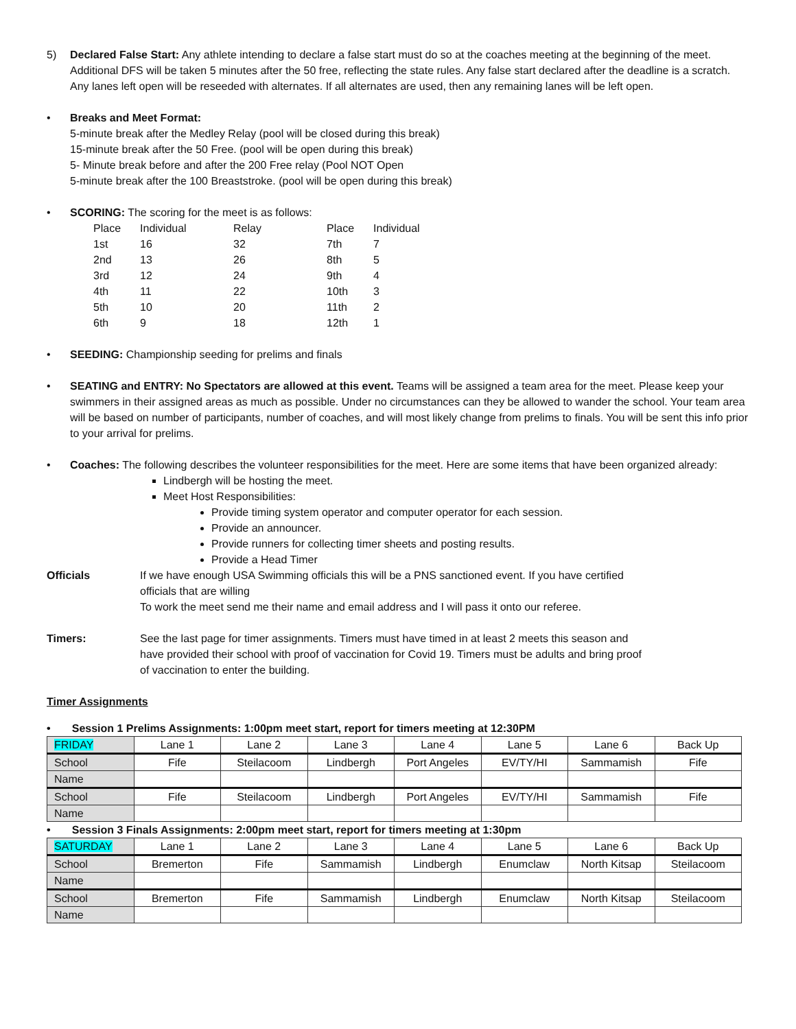5) Declared False Start: Any athlete intending to declare a false start must do so at the coaches meeting at the beginning of the meet. Additional DFS will be taken 5 minutes after the 50 free, reflecting the state rules. Any false start declared after the deadline is a scratch. Any lanes left open will be reseeded with alternates. If all alternates are used, then any remaining lanes will be left open.
• Breaks and Meet Format:
5-minute break after the Medley Relay (pool will be closed during this break)
15-minute break after the 50 Free. (pool will be open during this break)
5- Minute break before and after the 200 Free relay (Pool NOT Open
5-minute break after the 100 Breaststroke. (pool will be open during this break)
• SCORING: The scoring for the meet is as follows:
| Place | Individual | Relay | Place | Individual |
| 1st | 16 | 32 | 7th | 7 |
| 2nd | 13 | 26 | 8th | 5 |
| 3rd | 12 | 24 | 9th | 4 |
| 4th | 11 | 22 | 10th | 3 |
| 5th | 10 | 20 | 11th | 2 |
| 6th | 9 | 18 | 12th | 1 |
• SEEDING: Championship seeding for prelims and finals
• SEATING and ENTRY: No Spectators are allowed at this event. Teams will be assigned a team area for the meet. Please keep your swimmers in their assigned areas as much as possible. Under no circumstances can they be allowed to wander the school. Your team area will be based on number of participants, number of coaches, and will most likely change from prelims to finals. You will be sent this info prior to your arrival for prelims.
• Coaches: The following describes the volunteer responsibilities for the meet. Here are some items that have been organized already:
Lindbergh will be hosting the meet.
Meet Host Responsibilities:
Provide timing system operator and computer operator for each session.
Provide an announcer.
Provide runners for collecting timer sheets and posting results.
Provide a Head Timer
Officials If we have enough USA Swimming officials this will be a PNS sanctioned event. If you have certified officials that are willing
To work the meet send me their name and email address and I will pass it onto our referee.
Timers: See the last page for timer assignments. Timers must have timed in at least 2 meets this season and have provided their school with proof of vaccination for Covid 19. Timers must be adults and bring proof of vaccination to enter the building.
Timer Assignments
• Session 1 Prelims Assignments: 1:00pm meet start, report for timers meeting at 12:30PM
| FRIDAY | Lane 1 | Lane 2 | Lane 3 | Lane 4 | Lane 5 | Lane 6 | Back Up |
| School | Fife | Steilacoom | Lindbergh | Port Angeles | EV/TY/HI | Sammamish | Fife |
| Name | | | | | | | |
| School | Fife | Steilacoom | Lindbergh | Port Angeles | EV/TY/HI | Sammamish | Fife |
| Name | | | | | | | |
• Session 3 Finals Assignments: 2:00pm meet start, report for timers meeting at 1:30pm
| SATURDAY | Lane 1 | Lane 2 | Lane 3 | Lane 4 | Lane 5 | Lane 6 | Back Up |
| School | Bremerton | Fife | Sammamish | Lindbergh | Enumclaw | North Kitsap | Steilacoom |
| Name | | | | | | | |
| School | Bremerton | Fife | Sammamish | Lindbergh | Enumclaw | North Kitsap | Steilacoom |
| Name | | | | | | | |